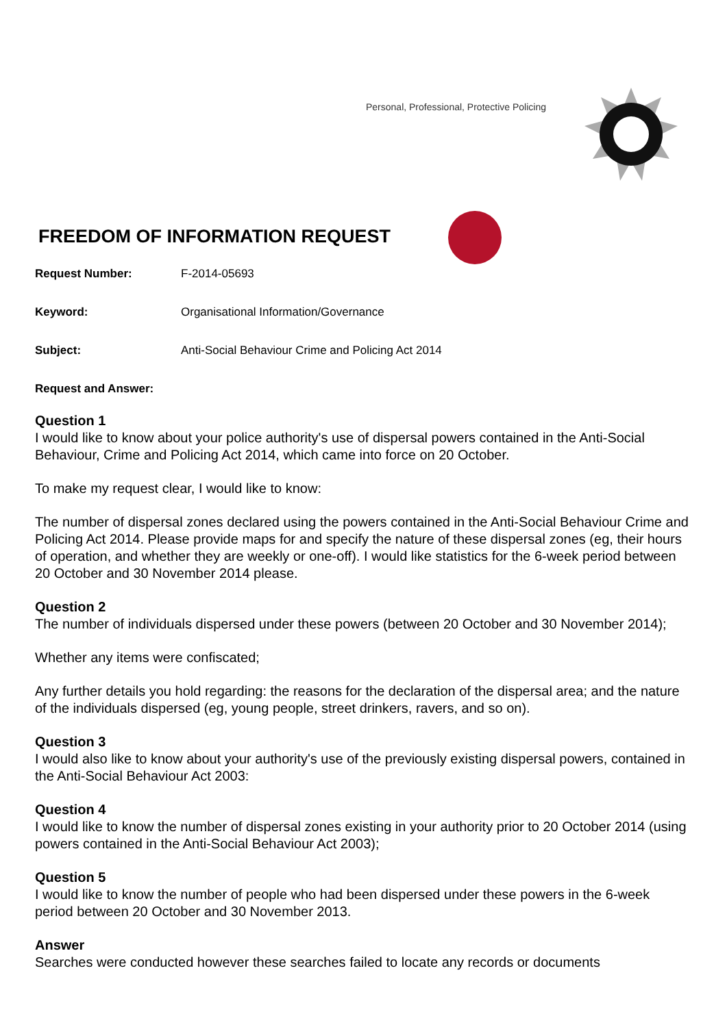Personal, Professional, Protective Policing
FREEDOM OF INFORMATION REQUEST
Request Number: F-2014-05693
Keyword: Organisational Information/Governance
Subject: Anti-Social Behaviour Crime and Policing Act 2014
Request and Answer:
Question 1
I would like to know about your police authority's use of dispersal powers contained in the Anti-Social Behaviour, Crime and Policing Act 2014, which came into force on 20 October.
To make my request clear, I would like to know:
The number of dispersal zones declared using the powers contained in the Anti-Social Behaviour Crime and Policing Act 2014. Please provide maps for and specify the nature of these dispersal zones (eg, their hours of operation, and whether they are weekly or one-off). I would like statistics for the 6-week period between 20 October and 30 November 2014 please.
Question 2
The number of individuals dispersed under these powers (between 20 October and 30 November 2014);
Whether any items were confiscated;
Any further details you hold regarding: the reasons for the declaration of the dispersal area; and the nature of the individuals dispersed (eg, young people, street drinkers, ravers, and so on).
Question 3
I would also like to know about your authority's use of the previously existing dispersal powers, contained in the Anti-Social Behaviour Act 2003:
Question 4
I would like to know the number of dispersal zones existing in your authority prior to 20 October 2014 (using powers contained in the Anti-Social Behaviour Act 2003);
Question 5
I would like to know the number of people who had been dispersed under these powers in the 6-week period between 20 October and 30 November 2013.
Answer
Searches were conducted however these searches failed to locate any records or documents